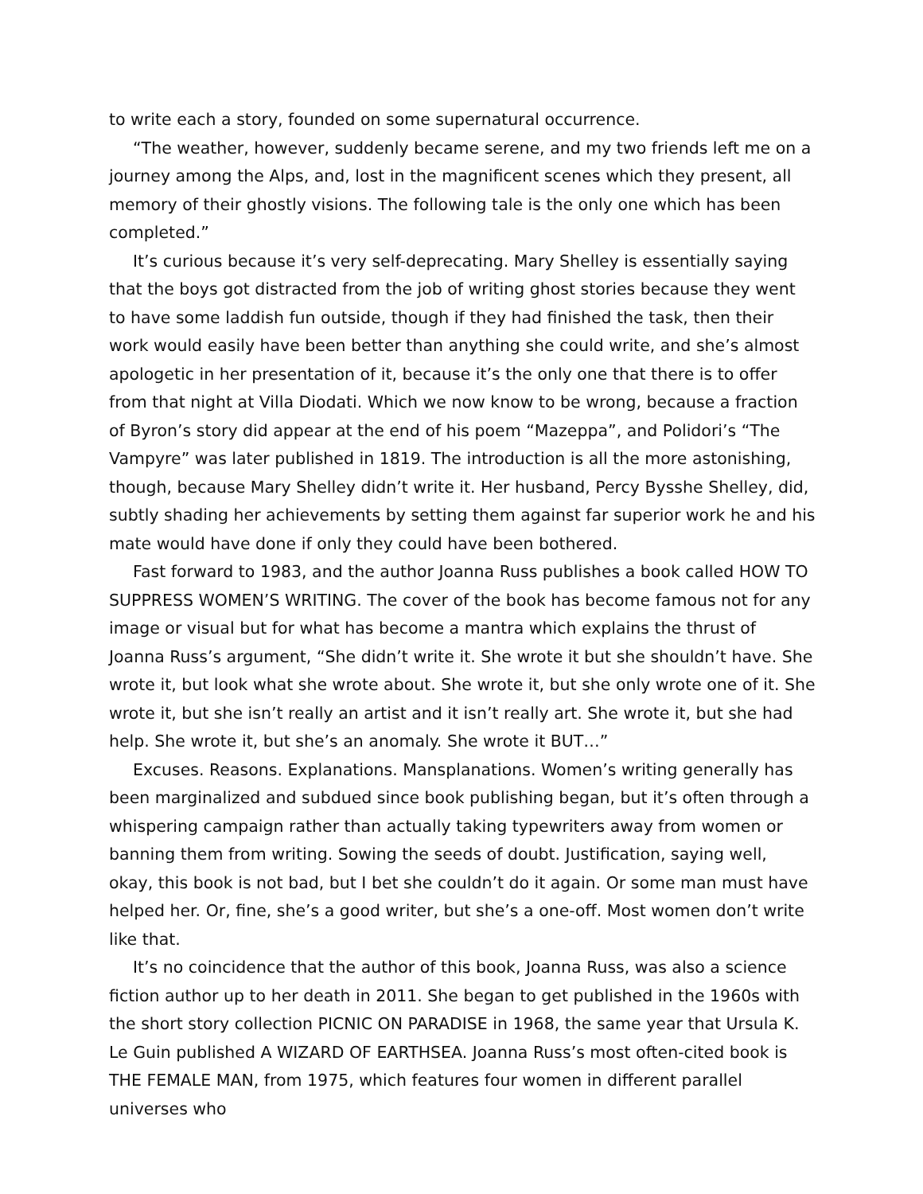to write each a story, founded on some supernatural occurrence.
“The weather, however, suddenly became serene, and my two friends left me on a journey among the Alps, and, lost in the magnificent scenes which they present, all memory of their ghostly visions. The following tale is the only one which has been completed.”
It’s curious because it’s very self-deprecating. Mary Shelley is essentially saying that the boys got distracted from the job of writing ghost stories because they went to have some laddish fun outside, though if they had finished the task, then their work would easily have been better than anything she could write, and she’s almost apologetic in her presentation of it, because it’s the only one that there is to offer from that night at Villa Diodati. Which we now know to be wrong, because a fraction of Byron’s story did appear at the end of his poem “Mazeppa”, and Polidori’s “The Vampyre” was later published in 1819. The introduction is all the more astonishing, though, because Mary Shelley didn’t write it. Her husband, Percy Bysshe Shelley, did, subtly shading her achievements by setting them against far superior work he and his mate would have done if only they could have been bothered.
Fast forward to 1983, and the author Joanna Russ publishes a book called HOW TO SUPPRESS WOMEN’S WRITING. The cover of the book has become famous not for any image or visual but for what has become a mantra which explains the thrust of Joanna Russ’s argument, “She didn’t write it. She wrote it but she shouldn’t have. She wrote it, but look what she wrote about. She wrote it, but she only wrote one of it. She wrote it, but she isn’t really an artist and it isn’t really art. She wrote it, but she had help. She wrote it, but she’s an anomaly. She wrote it BUT…”
Excuses. Reasons. Explanations. Mansplanations. Women’s writing generally has been marginalized and subdued since book publishing began, but it’s often through a whispering campaign rather than actually taking typewriters away from women or banning them from writing. Sowing the seeds of doubt. Justification, saying well, okay, this book is not bad, but I bet she couldn’t do it again. Or some man must have helped her. Or, fine, she’s a good writer, but she’s a one-off. Most women don’t write like that.
It’s no coincidence that the author of this book, Joanna Russ, was also a science fiction author up to her death in 2011. She began to get published in the 1960s with the short story collection PICNIC ON PARADISE in 1968, the same year that Ursula K. Le Guin published A WIZARD OF EARTHSEA. Joanna Russ’s most often-cited book is THE FEMALE MAN, from 1975, which features four women in different parallel universes who